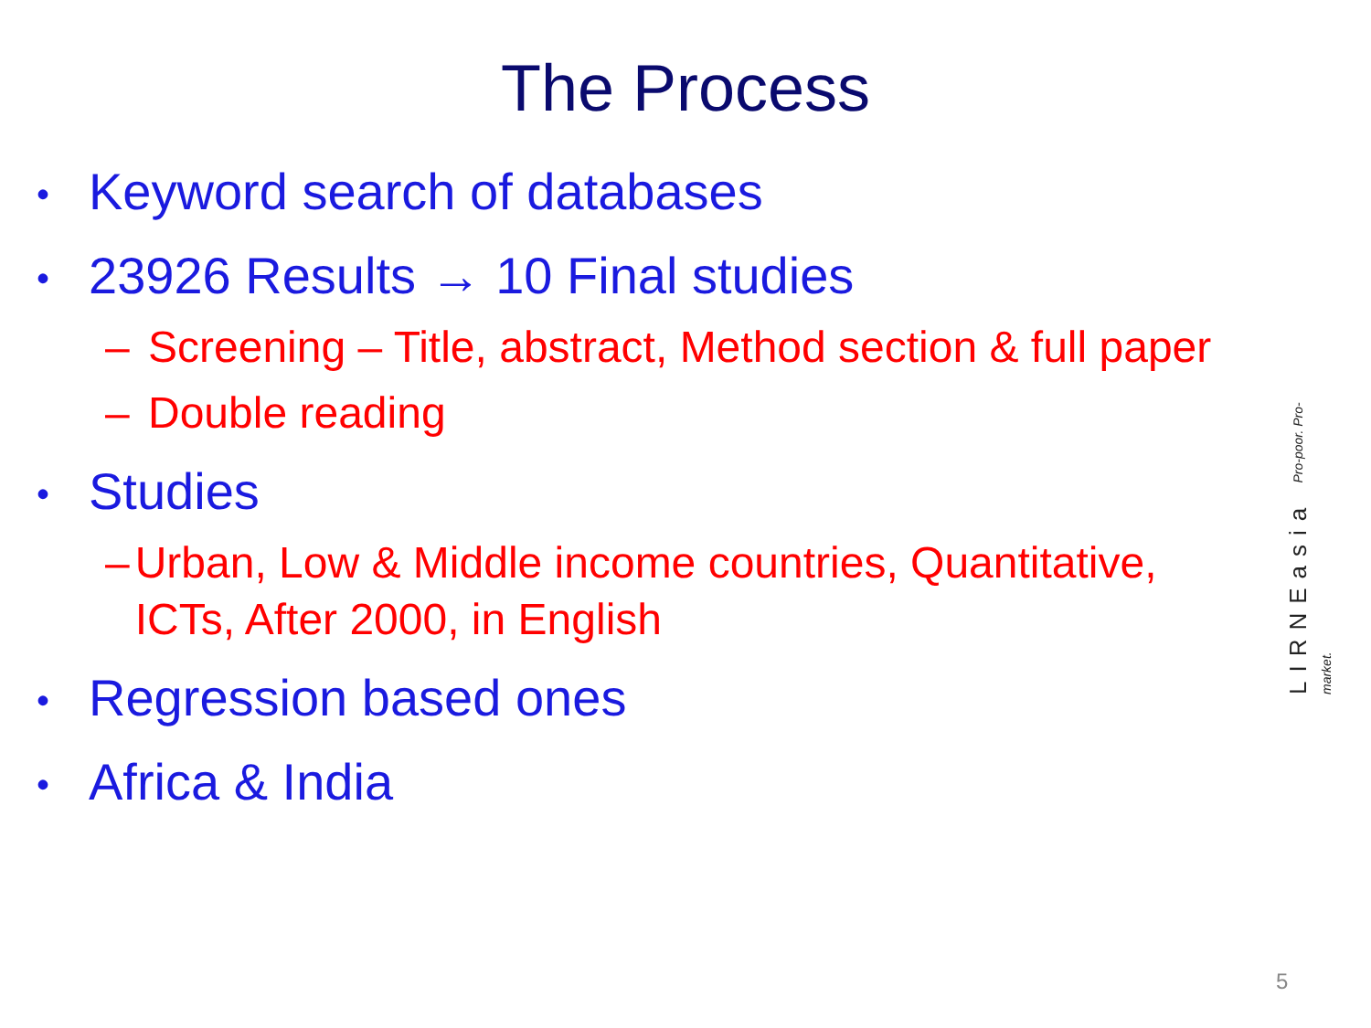The Process
• Keyword search of databases
• 23926 Results → 10 Final studies
– Screening – Title, abstract, Method section & full paper
– Double reading
• Studies
– Urban, Low & Middle income countries, Quantitative, ICTs, After 2000, in English
• Regression based ones
• Africa & India
LIRNEasia Pro-poor. Pro-market.
5